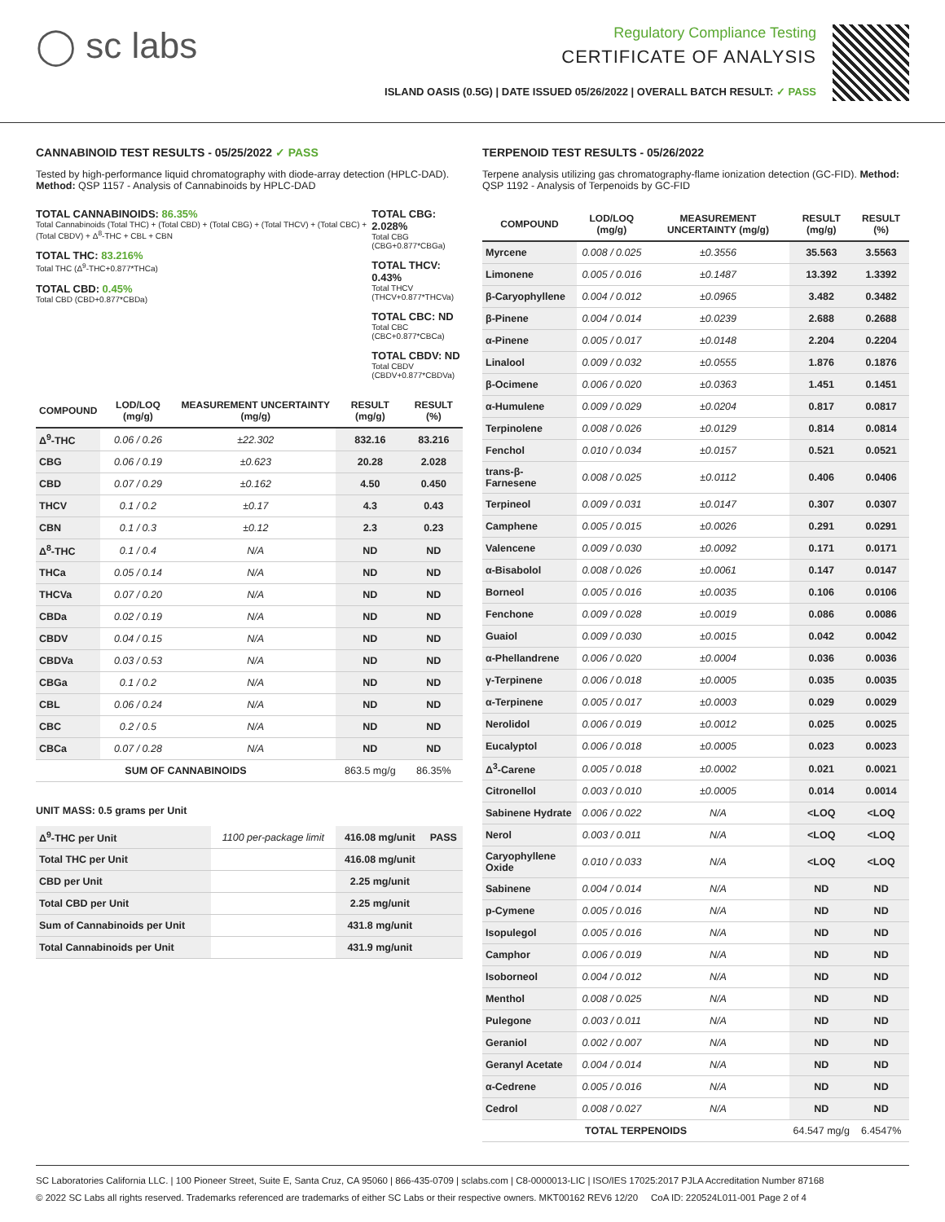◯ sc labs
Regulatory Compliance Testing
CERTIFICATE OF ANALYSIS
ISLAND OASIS (0.5G) | DATE ISSUED 05/26/2022 | OVERALL BATCH RESULT: ✓ PASS
CANNABINOID TEST RESULTS - 05/25/2022 ✓ PASS
Tested by high-performance liquid chromatography with diode-array detection (HPLC-DAD). Method: QSP 1157 - Analysis of Cannabinoids by HPLC-DAD
TOTAL CANNABINOIDS: 86.35%
Total Cannabinoids (Total THC) + (Total CBD) + (Total CBG) + (Total THCV) + (Total CBC) + (Total CBDV) + Δ<sup>8</sup>-THC + CBL + CBN
TOTAL THC: 83.216%
Total THC (Δ<sup>9</sup>-THC+0.877*THCa)
TOTAL CBD: 0.45%
Total CBD (CBD+0.877*CBDa)
TOTAL CBG: 2.028%
Total CBG (CBG+0.877*CBGa)
TOTAL THCV: 0.43%
Total THCV (THCV+0.877*THCVa)
TOTAL CBC: ND
Total CBC (CBC+0.877*CBCa)
TOTAL CBDV: ND
Total CBDV (CBDV+0.877*CBDVa)
| COMPOUND | LOD/LOQ (mg/g) | MEASUREMENT UNCERTAINTY (mg/g) | RESULT (mg/g) | RESULT (%) |
| --- | --- | --- | --- | --- |
| Δ<sup>9</sup>-THC | 0.06 / 0.26 | ±22.302 | 832.16 | 83.216 |
| CBG | 0.06 / 0.19 | ±0.623 | 20.28 | 2.028 |
| CBD | 0.07 / 0.29 | ±0.162 | 4.50 | 0.450 |
| THCV | 0.1 / 0.2 | ±0.17 | 4.3 | 0.43 |
| CBN | 0.1 / 0.3 | ±0.12 | 2.3 | 0.23 |
| Δ<sup>8</sup>-THC | 0.1 / 0.4 | N/A | ND | ND |
| THCa | 0.05 / 0.14 | N/A | ND | ND |
| THCVa | 0.07 / 0.20 | N/A | ND | ND |
| CBDa | 0.02 / 0.19 | N/A | ND | ND |
| CBDV | 0.04 / 0.15 | N/A | ND | ND |
| CBDVa | 0.03 / 0.53 | N/A | ND | ND |
| CBGa | 0.1 / 0.2 | N/A | ND | ND |
| CBL | 0.06 / 0.24 | N/A | ND | ND |
| CBC | 0.2 / 0.5 | N/A | ND | ND |
| CBCa | 0.07 / 0.28 | N/A | ND | ND |
| SUM OF CANNABINOIDS | | | 863.5 mg/g | 86.35% |
UNIT MASS: 0.5 grams per Unit
| Δ<sup>9</sup>-THC per Unit | 1100 per-package limit | 416.08 mg/unit | PASS |
| Total THC per Unit | | 416.08 mg/unit | |
| CBD per Unit | | 2.25 mg/unit | |
| Total CBD per Unit | | 2.25 mg/unit | |
| Sum of Cannabinoids per Unit | | 431.8 mg/unit | |
| Total Cannabinoids per Unit | | 431.9 mg/unit | |
TERPENOID TEST RESULTS - 05/26/2022
Terpene analysis utilizing gas chromatography-flame ionization detection (GC-FID). Method: QSP 1192 - Analysis of Terpenoids by GC-FID
| COMPOUND | LOD/LOQ (mg/g) | MEASUREMENT UNCERTAINTY (mg/g) | RESULT (mg/g) | RESULT (%) |
| --- | --- | --- | --- | --- |
| Myrcene | 0.008 / 0.025 | ±0.3556 | 35.563 | 3.5563 |
| Limonene | 0.005 / 0.016 | ±0.1487 | 13.392 | 1.3392 |
| β-Caryophyllene | 0.004 / 0.012 | ±0.0965 | 3.482 | 0.3482 |
| β-Pinene | 0.004 / 0.014 | ±0.0239 | 2.688 | 0.2688 |
| α-Pinene | 0.005 / 0.017 | ±0.0148 | 2.204 | 0.2204 |
| Linalool | 0.009 / 0.032 | ±0.0555 | 1.876 | 0.1876 |
| β-Ocimene | 0.006 / 0.020 | ±0.0363 | 1.451 | 0.1451 |
| α-Humulene | 0.009 / 0.029 | ±0.0204 | 0.817 | 0.0817 |
| Terpinolene | 0.008 / 0.026 | ±0.0129 | 0.814 | 0.0814 |
| Fenchol | 0.010 / 0.034 | ±0.0157 | 0.521 | 0.0521 |
| trans-β-Farnesene | 0.008 / 0.025 | ±0.0112 | 0.406 | 0.0406 |
| Terpineol | 0.009 / 0.031 | ±0.0147 | 0.307 | 0.0307 |
| Camphene | 0.005 / 0.015 | ±0.0026 | 0.291 | 0.0291 |
| Valencene | 0.009 / 0.030 | ±0.0092 | 0.171 | 0.0171 |
| α-Bisabolol | 0.008 / 0.026 | ±0.0061 | 0.147 | 0.0147 |
| Borneol | 0.005 / 0.016 | ±0.0035 | 0.106 | 0.0106 |
| Fenchone | 0.009 / 0.028 | ±0.0019 | 0.086 | 0.0086 |
| Guaiol | 0.009 / 0.030 | ±0.0015 | 0.042 | 0.0042 |
| α-Phellandrene | 0.006 / 0.020 | ±0.0004 | 0.036 | 0.0036 |
| γ-Terpinene | 0.006 / 0.018 | ±0.0005 | 0.035 | 0.0035 |
| α-Terpinene | 0.005 / 0.017 | ±0.0003 | 0.029 | 0.0029 |
| Nerolidol | 0.006 / 0.019 | ±0.0012 | 0.025 | 0.0025 |
| Eucalyptol | 0.006 / 0.018 | ±0.0005 | 0.023 | 0.0023 |
| Δ<sup>3</sup>-Carene | 0.005 / 0.018 | ±0.0002 | 0.021 | 0.0021 |
| Citronellol | 0.003 / 0.010 | ±0.0005 | 0.014 | 0.0014 |
| Sabinene Hydrate | 0.006 / 0.022 | N/A | <LOQ | <LOQ |
| Nerol | 0.003 / 0.011 | N/A | <LOQ | <LOQ |
| Caryophyllene Oxide | 0.010 / 0.033 | N/A | <LOQ | <LOQ |
| Sabinene | 0.004 / 0.014 | N/A | ND | ND |
| p-Cymene | 0.005 / 0.016 | N/A | ND | ND |
| Isopulegol | 0.005 / 0.016 | N/A | ND | ND |
| Camphor | 0.006 / 0.019 | N/A | ND | ND |
| Isoborneol | 0.004 / 0.012 | N/A | ND | ND |
| Menthol | 0.008 / 0.025 | N/A | ND | ND |
| Pulegone | 0.003 / 0.011 | N/A | ND | ND |
| Geraniol | 0.002 / 0.007 | N/A | ND | ND |
| Geranyl Acetate | 0.004 / 0.014 | N/A | ND | ND |
| α-Cedrene | 0.005 / 0.016 | N/A | ND | ND |
| Cedrol | 0.008 / 0.027 | N/A | ND | ND |
| TOTAL TERPENOIDS | | | 64.547 mg/g | 6.4547% |
SC Laboratories California LLC. | 100 Pioneer Street, Suite E, Santa Cruz, CA 95060 | 866-435-0709 | sclabs.com | C8-0000013-LIC | ISO/IES 17025:2017 PJLA Accreditation Number 87168
© 2022 SC Labs all rights reserved. Trademarks referenced are trademarks of either SC Labs or their respective owners. MKT00162 REV6 12/20 CoA ID: 220524L011-001 Page 2 of 4